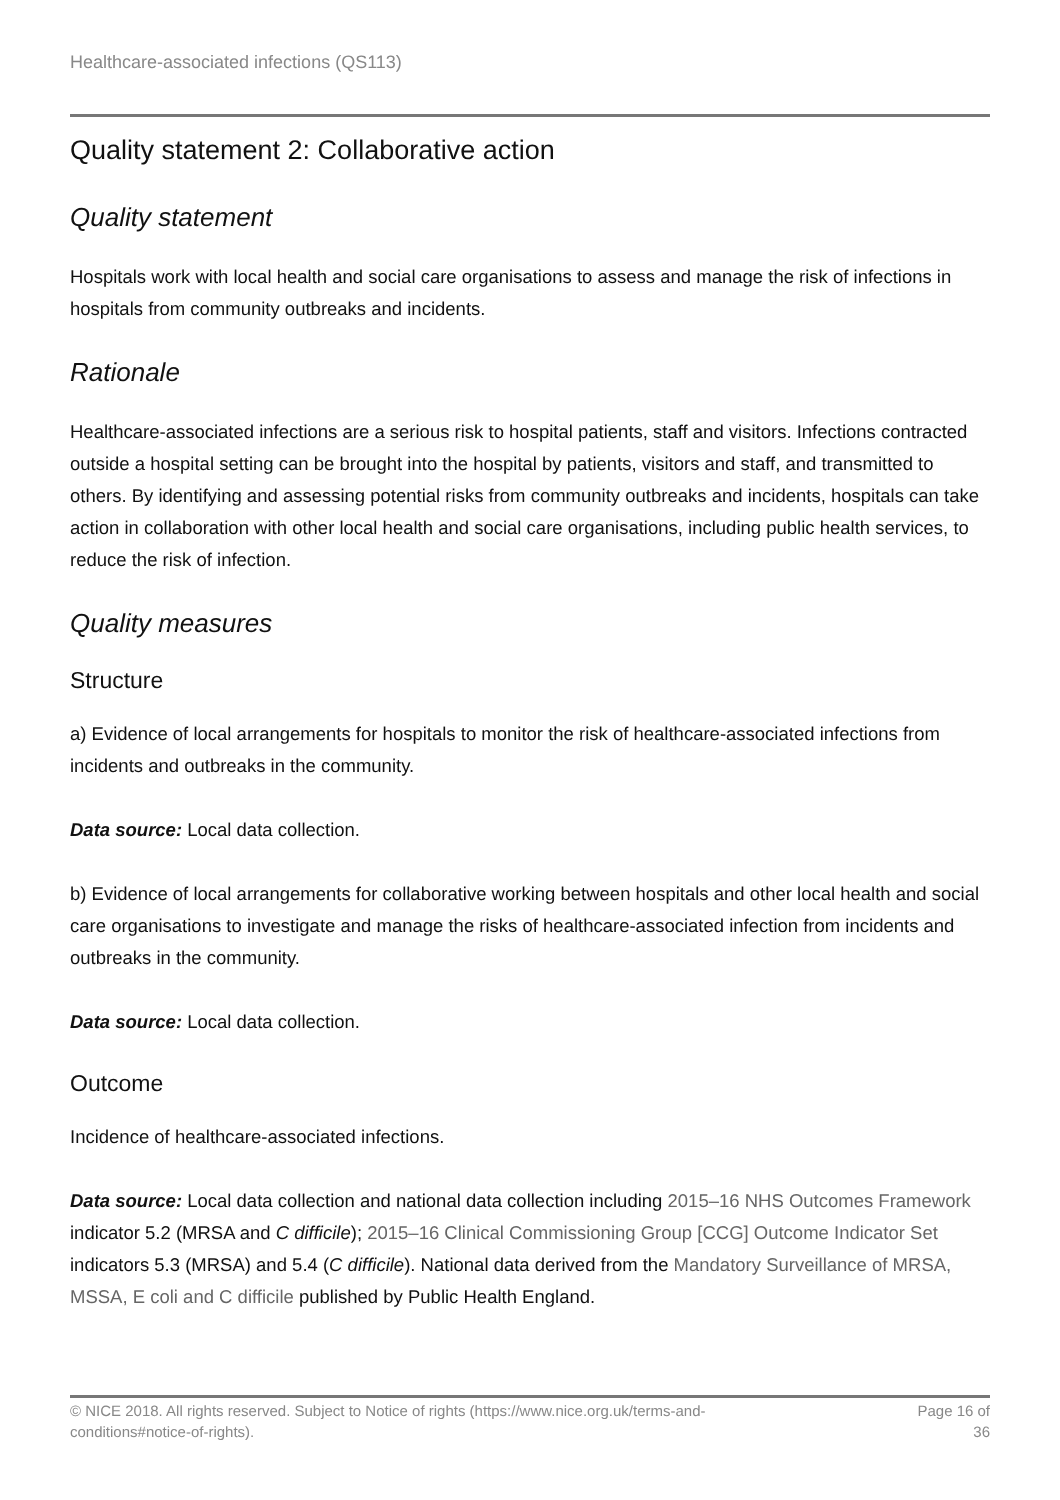Healthcare-associated infections (QS113)
Quality statement 2: Collaborative action
Quality statement
Hospitals work with local health and social care organisations to assess and manage the risk of infections in hospitals from community outbreaks and incidents.
Rationale
Healthcare-associated infections are a serious risk to hospital patients, staff and visitors. Infections contracted outside a hospital setting can be brought into the hospital by patients, visitors and staff, and transmitted to others. By identifying and assessing potential risks from community outbreaks and incidents, hospitals can take action in collaboration with other local health and social care organisations, including public health services, to reduce the risk of infection.
Quality measures
Structure
a) Evidence of local arrangements for hospitals to monitor the risk of healthcare-associated infections from incidents and outbreaks in the community.
Data source: Local data collection.
b) Evidence of local arrangements for collaborative working between hospitals and other local health and social care organisations to investigate and manage the risks of healthcare-associated infection from incidents and outbreaks in the community.
Data source: Local data collection.
Outcome
Incidence of healthcare-associated infections.
Data source: Local data collection and national data collection including 2015–16 NHS Outcomes Framework indicator 5.2 (MRSA and C difficile); 2015–16 Clinical Commissioning Group [CCG] Outcome Indicator Set indicators 5.3 (MRSA) and 5.4 (C difficile). National data derived from the Mandatory Surveillance of MRSA, MSSA, E coli and C difficile published by Public Health England.
© NICE 2018. All rights reserved. Subject to Notice of rights (https://www.nice.org.uk/terms-and-
conditions#notice-of-rights).
Page 16 of
36